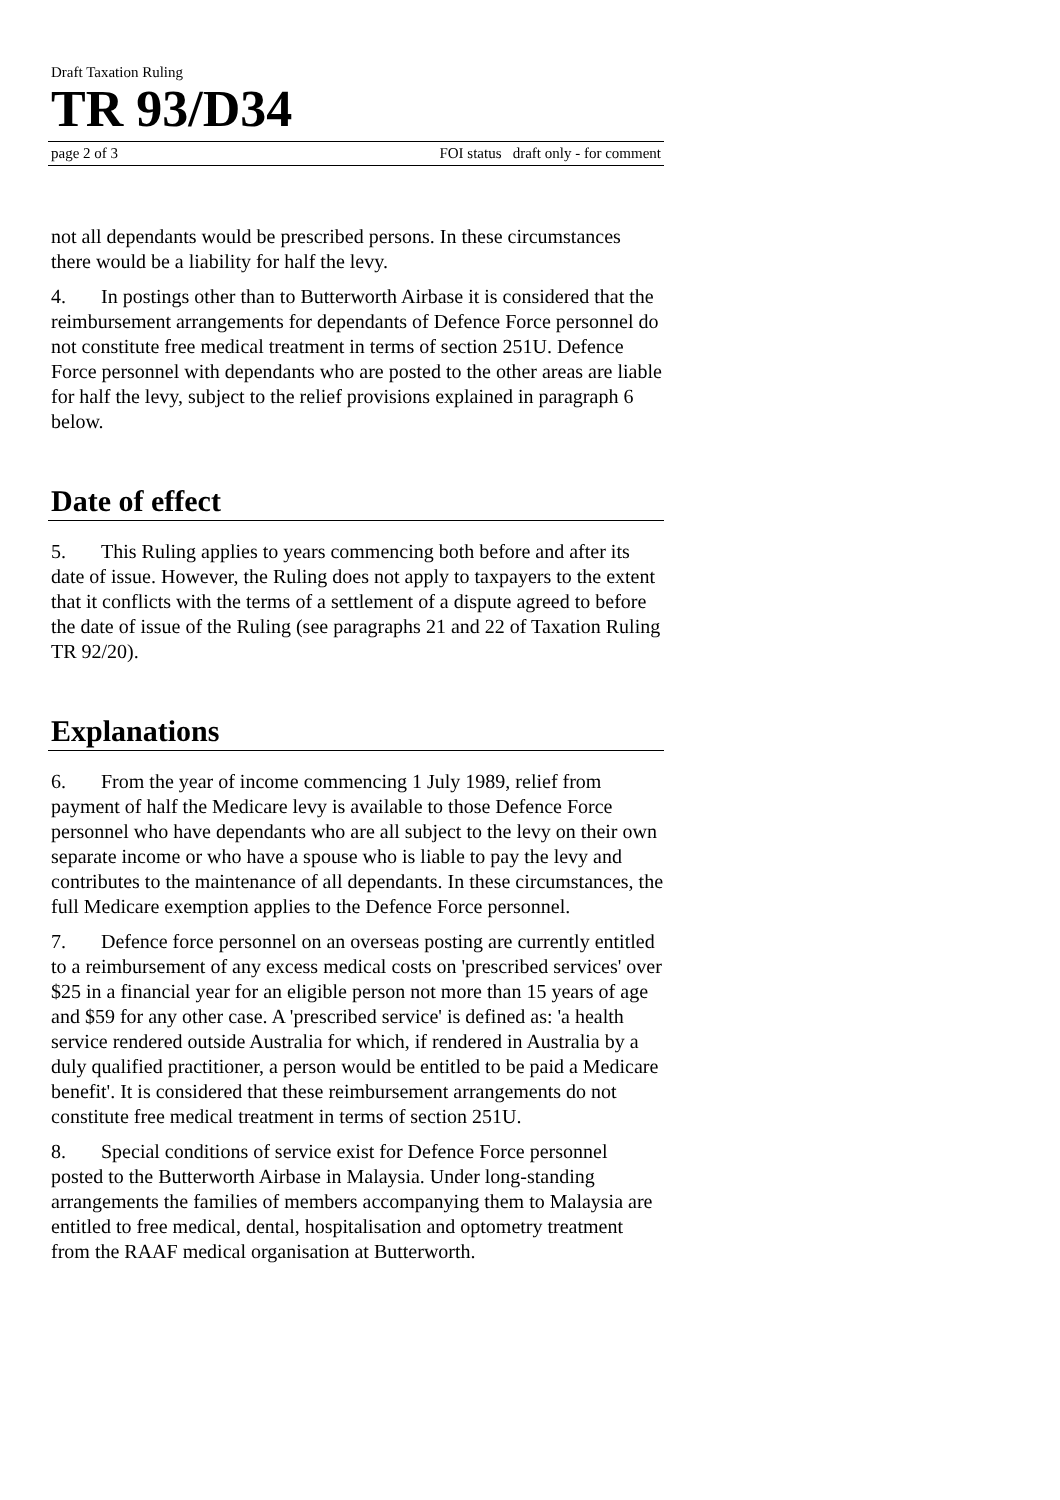Draft Taxation Ruling
TR 93/D34
page 2 of 3 FOI status draft only - for comment
not all dependants would be prescribed persons. In these circumstances there would be a liability for half the levy.
4. In postings other than to Butterworth Airbase it is considered that the reimbursement arrangements for dependants of Defence Force personnel do not constitute free medical treatment in terms of section 251U. Defence Force personnel with dependants who are posted to the other areas are liable for half the levy, subject to the relief provisions explained in paragraph 6 below.
Date of effect
5. This Ruling applies to years commencing both before and after its date of issue. However, the Ruling does not apply to taxpayers to the extent that it conflicts with the terms of a settlement of a dispute agreed to before the date of issue of the Ruling (see paragraphs 21 and 22 of Taxation Ruling TR 92/20).
Explanations
6. From the year of income commencing 1 July 1989, relief from payment of half the Medicare levy is available to those Defence Force personnel who have dependants who are all subject to the levy on their own separate income or who have a spouse who is liable to pay the levy and contributes to the maintenance of all dependants. In these circumstances, the full Medicare exemption applies to the Defence Force personnel.
7. Defence force personnel on an overseas posting are currently entitled to a reimbursement of any excess medical costs on 'prescribed services' over $25 in a financial year for an eligible person not more than 15 years of age and $59 for any other case. A 'prescribed service' is defined as: 'a health service rendered outside Australia for which, if rendered in Australia by a duly qualified practitioner, a person would be entitled to be paid a Medicare benefit'. It is considered that these reimbursement arrangements do not constitute free medical treatment in terms of section 251U.
8. Special conditions of service exist for Defence Force personnel posted to the Butterworth Airbase in Malaysia. Under long-standing arrangements the families of members accompanying them to Malaysia are entitled to free medical, dental, hospitalisation and optometry treatment from the RAAF medical organisation at Butterworth.